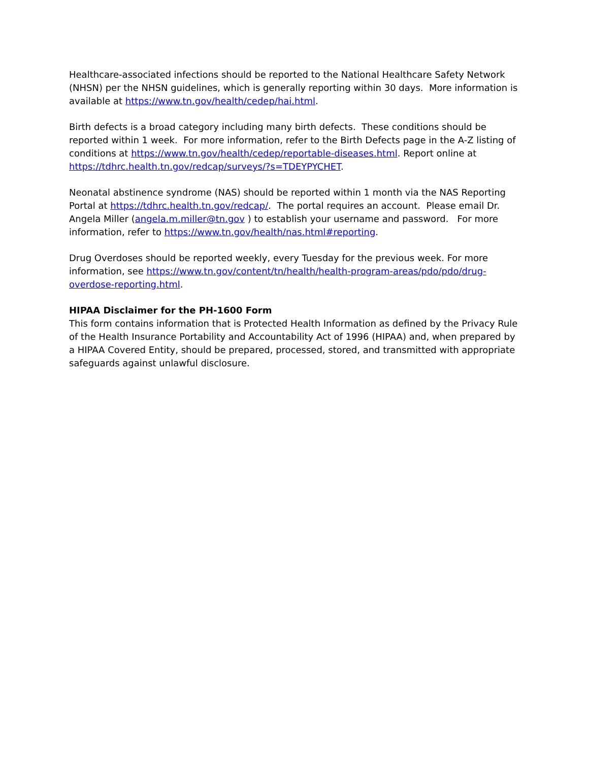Healthcare-associated infections should be reported to the National Healthcare Safety Network (NHSN) per the NHSN guidelines, which is generally reporting within 30 days. More information is available at https://www.tn.gov/health/cedep/hai.html.
Birth defects is a broad category including many birth defects. These conditions should be reported within 1 week. For more information, refer to the Birth Defects page in the A-Z listing of conditions at https://www.tn.gov/health/cedep/reportable-diseases.html. Report online at https://tdhrc.health.tn.gov/redcap/surveys/?s=TDEYPYCHET.
Neonatal abstinence syndrome (NAS) should be reported within 1 month via the NAS Reporting Portal at https://tdhrc.health.tn.gov/redcap/. The portal requires an account. Please email Dr. Angela Miller (angela.m.miller@tn.gov ) to establish your username and password. For more information, refer to https://www.tn.gov/health/nas.html#reporting.
Drug Overdoses should be reported weekly, every Tuesday for the previous week. For more information, see https://www.tn.gov/content/tn/health/health-program-areas/pdo/pdo/drug-overdose-reporting.html.
HIPAA Disclaimer for the PH-1600 Form
This form contains information that is Protected Health Information as defined by the Privacy Rule of the Health Insurance Portability and Accountability Act of 1996 (HIPAA) and, when prepared by a HIPAA Covered Entity, should be prepared, processed, stored, and transmitted with appropriate safeguards against unlawful disclosure.